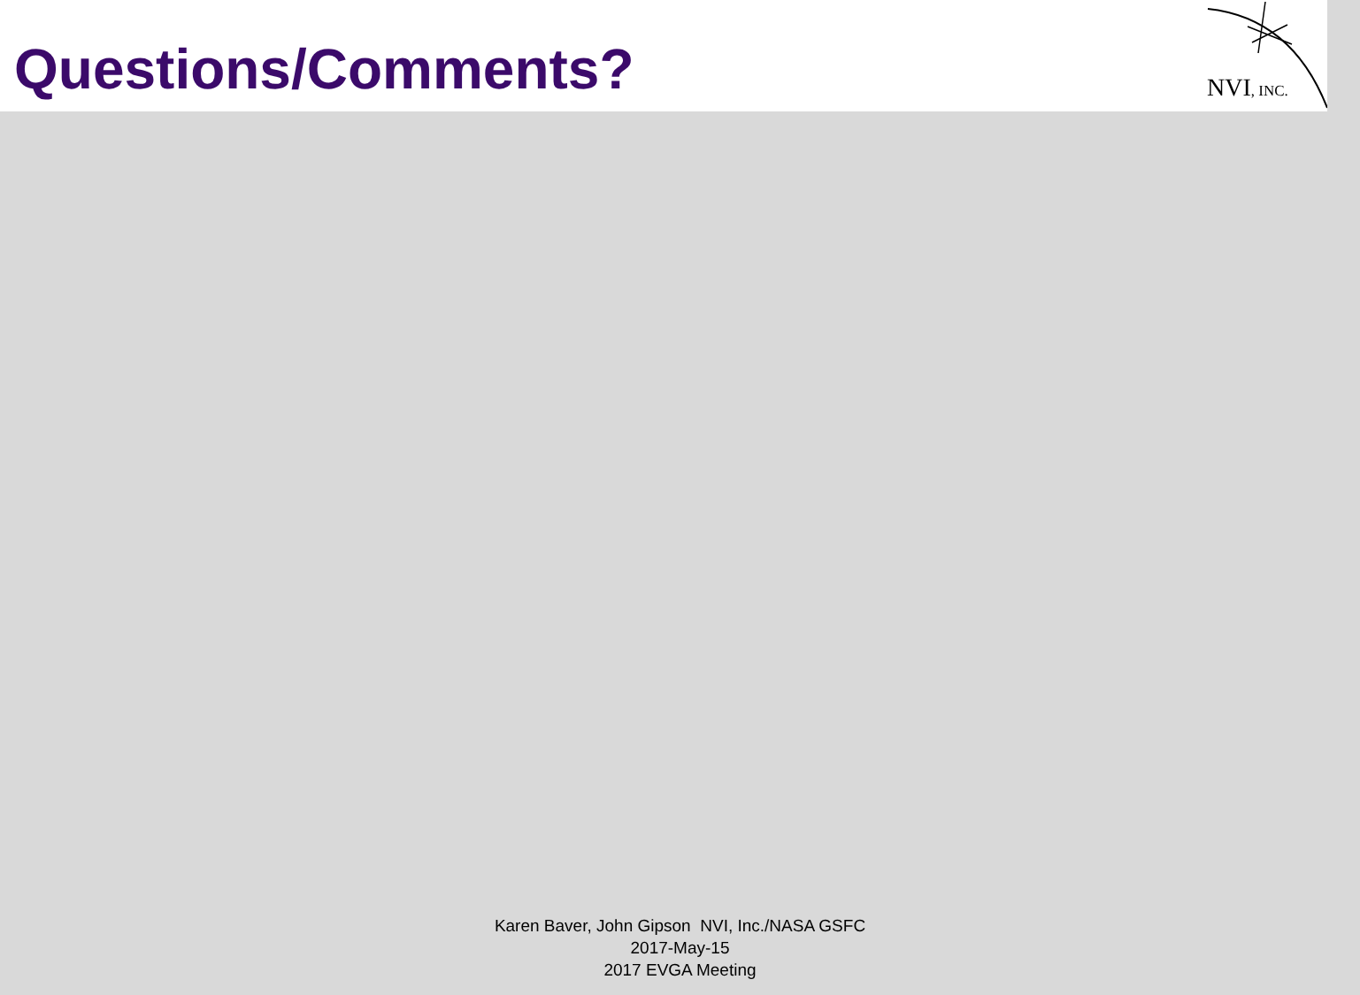Questions/Comments?
NVI, INC.
Karen Baver, John Gipson NVI, Inc./NASA GSFC
2017-May-15
2017 EVGA Meeting